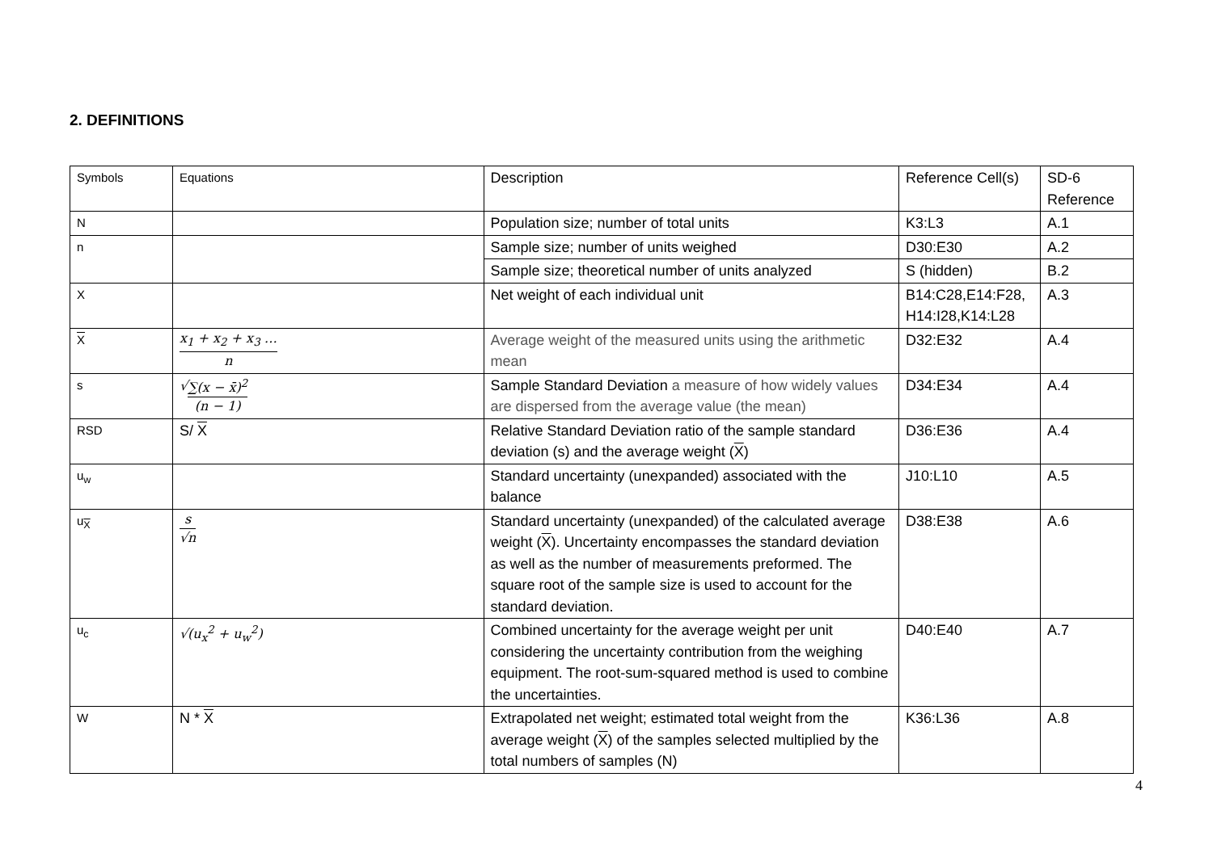2. DEFINITIONS
| Symbols | Equations | Description | Reference Cell(s) | SD-6 Reference |
| N | | Population size; number of total units | K3:L3 | A.1 |
| n | | Sample size; number of units weighed | D30:E30 | A.2 |
| | | Sample size; theoretical number of units analyzed | S (hidden) | B.2 |
| X | | Net weight of each individual unit | B14:C28,E14:F28, H14:I28,K14:L28 | A.3 |
| X | x<sub>1</sub> + x<sub>2</sub> + x<sub>3</sub> … n | Average weight of the measured units using the arithmetic mean | D32:E32 | A.4 |
| s | √ ∑(x − x̄)<sup>2</sup> (n − 1) | Sample Standard Deviation a measure of how widely values are dispersed from the average value (the mean) | D34:E34 | A.4 |
| RSD | S/ X | Relative Standard Deviation ratio of the sample standard deviation (s) and the average weight ( X ) | D36:E36 | A.4 |
| u<sub>w</sub> | | Standard uncertainty (unexpanded) associated with the balance | J10:L10 | A.5 |
| u<sub>X</sub> | s √n | Standard uncertainty (unexpanded) of the calculated average weight ( X ). Uncertainty encompasses the standard deviation as well as the number of measurements preformed. The square root of the sample size is used to account for the standard deviation. | D38:E38 | A.6 |
| u<sub>c</sub> | √(u<sub>x</sub><sup>2</sup> + u<sub>w</sub><sup>2</sup>) | Combined uncertainty for the average weight per unit considering the uncertainty contribution from the weighing equipment. The root-sum-squared method is used to combine the uncertainties. | D40:E40 | A.7 |
| W | N * X | Extrapolated net weight; estimated total weight from the average weight ( X ) of the samples selected multiplied by the total numbers of samples (N) | K36:L36 | A.8 |
4